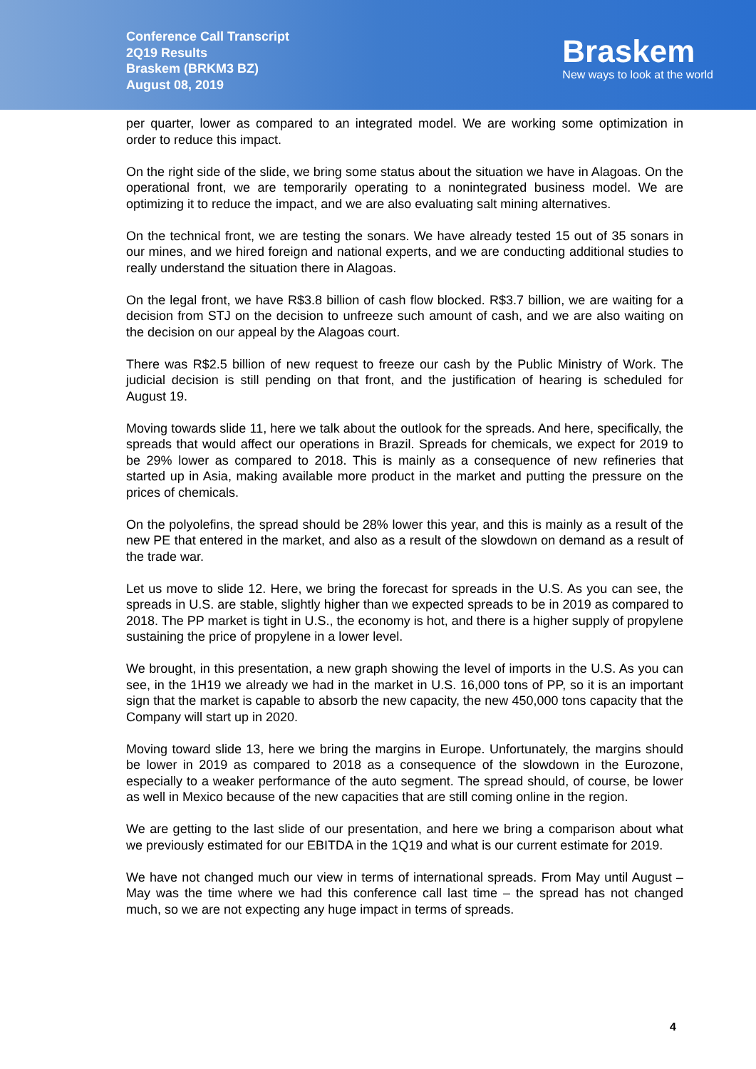Conference Call Transcript
2Q19 Results
Braskem (BRKM3 BZ)
August 08, 2019
Braskem
New ways to look at the world
per quarter, lower as compared to an integrated model. We are working some optimization in order to reduce this impact.
On the right side of the slide, we bring some status about the situation we have in Alagoas. On the operational front, we are temporarily operating to a nonintegrated business model. We are optimizing it to reduce the impact, and we are also evaluating salt mining alternatives.
On the technical front, we are testing the sonars. We have already tested 15 out of 35 sonars in our mines, and we hired foreign and national experts, and we are conducting additional studies to really understand the situation there in Alagoas.
On the legal front, we have R$3.8 billion of cash flow blocked. R$3.7 billion, we are waiting for a decision from STJ on the decision to unfreeze such amount of cash, and we are also waiting on the decision on our appeal by the Alagoas court.
There was R$2.5 billion of new request to freeze our cash by the Public Ministry of Work. The judicial decision is still pending on that front, and the justification of hearing is scheduled for August 19.
Moving towards slide 11, here we talk about the outlook for the spreads. And here, specifically, the spreads that would affect our operations in Brazil. Spreads for chemicals, we expect for 2019 to be 29% lower as compared to 2018. This is mainly as a consequence of new refineries that started up in Asia, making available more product in the market and putting the pressure on the prices of chemicals.
On the polyolefins, the spread should be 28% lower this year, and this is mainly as a result of the new PE that entered in the market, and also as a result of the slowdown on demand as a result of the trade war.
Let us move to slide 12. Here, we bring the forecast for spreads in the U.S. As you can see, the spreads in U.S. are stable, slightly higher than we expected spreads to be in 2019 as compared to 2018. The PP market is tight in U.S., the economy is hot, and there is a higher supply of propylene sustaining the price of propylene in a lower level.
We brought, in this presentation, a new graph showing the level of imports in the U.S. As you can see, in the 1H19 we already we had in the market in U.S. 16,000 tons of PP, so it is an important sign that the market is capable to absorb the new capacity, the new 450,000 tons capacity that the Company will start up in 2020.
Moving toward slide 13, here we bring the margins in Europe. Unfortunately, the margins should be lower in 2019 as compared to 2018 as a consequence of the slowdown in the Eurozone, especially to a weaker performance of the auto segment. The spread should, of course, be lower as well in Mexico because of the new capacities that are still coming online in the region.
We are getting to the last slide of our presentation, and here we bring a comparison about what we previously estimated for our EBITDA in the 1Q19 and what is our current estimate for 2019.
We have not changed much our view in terms of international spreads. From May until August – May was the time where we had this conference call last time – the spread has not changed much, so we are not expecting any huge impact in terms of spreads.
4